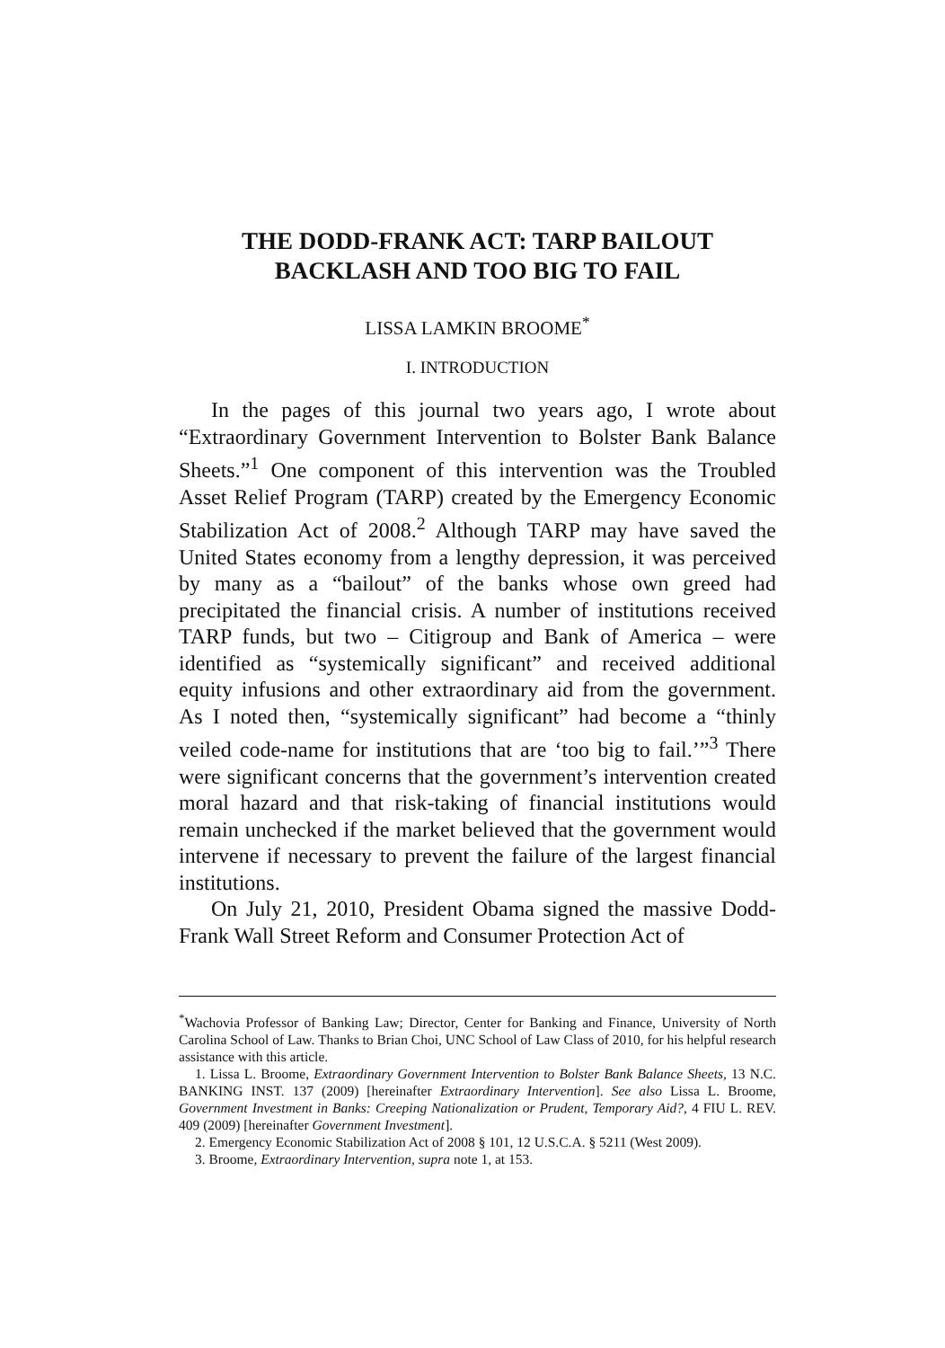THE DODD-FRANK ACT: TARP BAILOUT
BACKLASH AND TOO BIG TO FAIL
LISSA LAMKIN BROOME<sup>*</sup>
I. INTRODUCTION
In the pages of this journal two years ago, I wrote about “Extraordinary Government Intervention to Bolster Bank Balance Sheets.”<sup>1</sup> One component of this intervention was the Troubled Asset Relief Program (TARP) created by the Emergency Economic Stabilization Act of 2008.<sup>2</sup> Although TARP may have saved the United States economy from a lengthy depression, it was perceived by many as a “bailout” of the banks whose own greed had precipitated the financial crisis. A number of institutions received TARP funds, but two – Citigroup and Bank of America – were identified as “systemically significant” and received additional equity infusions and other extraordinary aid from the government. As I noted then, “systemically significant” had become a “thinly veiled code-name for institutions that are ‘too big to fail.’”<sup>3</sup> There were significant concerns that the government’s intervention created moral hazard and that risk-taking of financial institutions would remain unchecked if the market believed that the government would intervene if necessary to prevent the failure of the largest financial institutions.
On July 21, 2010, President Obama signed the massive Dodd-Frank Wall Street Reform and Consumer Protection Act of
<sup>*</sup> Wachovia Professor of Banking Law; Director, Center for Banking and Finance, University of North Carolina School of Law. Thanks to Brian Choi, UNC School of Law Class of 2010, for his helpful research assistance with this article.
1. Lissa L. Broome, Extraordinary Government Intervention to Bolster Bank Balance Sheets, 13 N.C. BANKING INST. 137 (2009) [hereinafter Extraordinary Intervention]. See also Lissa L. Broome, Government Investment in Banks: Creeping Nationalization or Prudent, Temporary Aid?, 4 FIU L. REV. 409 (2009) [hereinafter Government Investment].
2. Emergency Economic Stabilization Act of 2008 § 101, 12 U.S.C.A. § 5211 (West 2009).
3. Broome, Extraordinary Intervention, supra note 1, at 153.